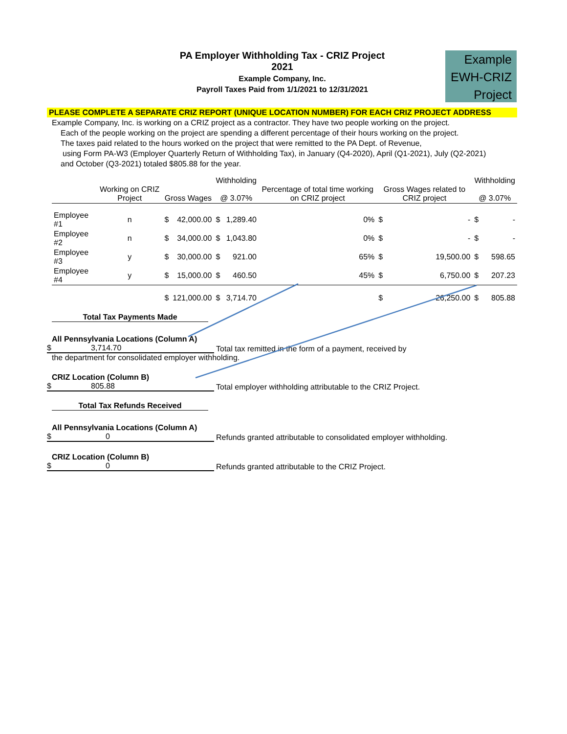PA Employer Withholding Tax - CRIZ Project
2021
Example Company, Inc.
Payroll Taxes Paid from 1/1/2021 to 12/31/2021
Example
EWH-CRIZ
Project
PLEASE COMPLETE A SEPARATE CRIZ REPORT (UNIQUE LOCATION NUMBER) FOR EACH CRIZ PROJECT ADDRESS
Example Company, Inc. is working on a CRIZ project as a contractor. They have two people working on the project.
Each of the people working on the project are spending a different percentage of their hours working on the project.
The taxes paid related to the hours worked on the project that were remitted to the PA Dept. of Revenue,
using Form PA-W3 (Employer Quarterly Return of Withholding Tax), in January (Q4-2020), April (Q1-2021), July (Q2-2021)
and October (Q3-2021) totaled $805.88 for the year.
| | Working on CRIZ Project | Gross Wages | | Withholding @ 3.07% | | Percentage of total time working on CRIZ project | Gross Wages related to CRIZ project | | Withholding @ 3.07% | |
| --- | --- | --- | --- | --- | --- | --- | --- | --- | --- | --- |
| Employee #1 | n | $ | 42,000.00 | $ | 1,289.40 | 0% | $ | - | $ | - |
| Employee #2 | n | $ | 34,000.00 | $ | 1,043.80 | 0% | $ | - | $ | - |
| Employee #3 | y | $ | 30,000.00 | $ | 921.00 | 65% | $ | 19,500.00 | $ | 598.65 |
| Employee #4 | y | $ | 15,000.00 | $ | 460.50 | 45% | $ | 6,750.00 | $ | 207.23 |
| | | $ | 121,000.00 | $ | 3,714.70 | | $ | 26,250.00 | $ | 805.88 |
Total Tax Payments Made
All Pennsylvania Locations (Column A)
$ 3,714.70
Total tax remitted in the form of a payment, received by
the department for consolidated employer withholding.
CRIZ Location (Column B)
$ 805.88
Total employer withholding attributable to the CRIZ Project.
Total Tax Refunds Received
All Pennsylvania Locations (Column A)
$ 0
Refunds granted attributable to consolidated employer withholding.
CRIZ Location (Column B)
$ 0
Refunds granted attributable to the CRIZ Project.